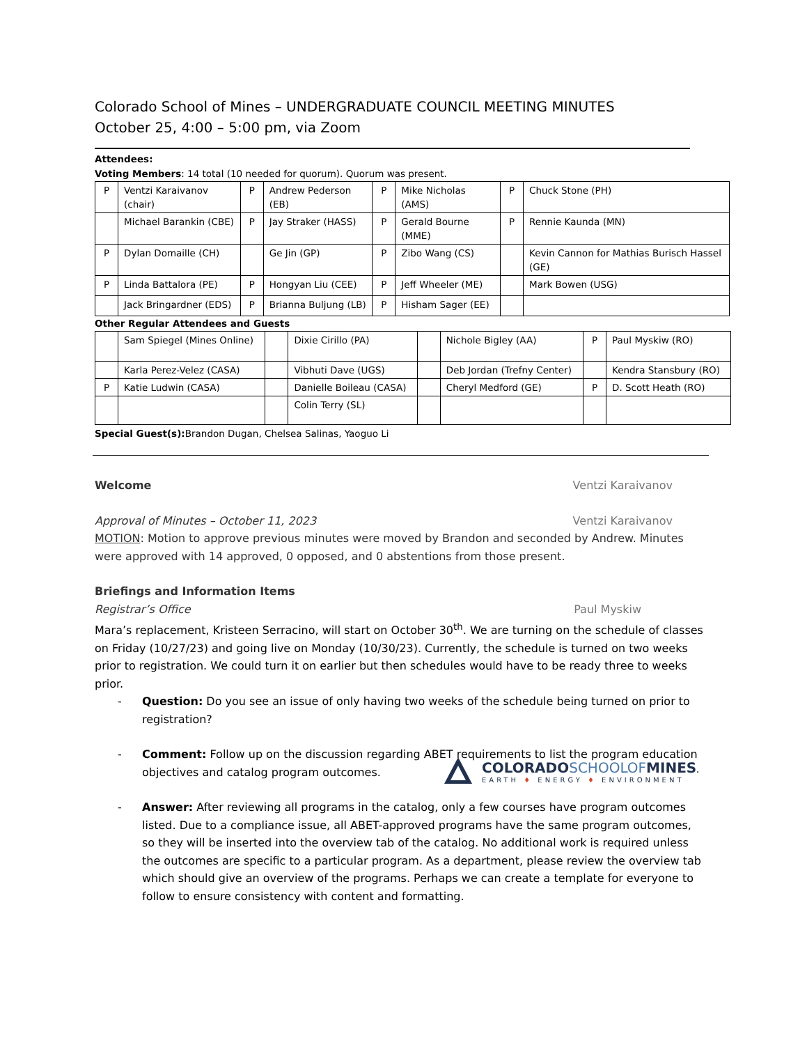Colorado School of Mines – UNDERGRADUATE COUNCIL MEETING MINUTES
October 25, 4:00 – 5:00 pm, via Zoom
Attendees:
Voting Members: 14 total (10 needed for quorum). Quorum was present.
| P | Ventzi Karaivanov (chair) | P | Andrew Pederson (EB) | P | Mike Nicholas (AMS) | P | Chuck Stone (PH) |
| | Michael Barankin (CBE) | P | Jay Straker (HASS) | P | Gerald Bourne (MME) | P | Rennie Kaunda (MN) |
| P | Dylan Domaille (CH) | | Ge Jin (GP) | P | Zibo Wang (CS) | | Kevin Cannon for Mathias Burisch Hassel (GE) |
| P | Linda Battalora (PE) | P | Hongyan Liu (CEE) | P | Jeff Wheeler (ME) | | Mark Bowen (USG) |
| | Jack Bringardner (EDS) | P | Brianna Buljung (LB) | P | Hisham Sager (EE) | | |
Other Regular Attendees and Guests
| | Sam Spiegel (Mines Online) | | Dixie Cirillo (PA) | | Nichole Bigley (AA) | P | Paul Myskiw (RO) |
| | Karla Perez-Velez (CASA) | | Vibhuti Dave (UGS) | | Deb Jordan (Trefny Center) | | Kendra Stansbury (RO) |
| P | Katie Ludwin (CASA) | | Danielle Boileau (CASA) | | Cheryl Medford (GE) | P | D. Scott Heath (RO) |
| | | | Colin Terry (SL) | | | | |
Special Guest(s): Brandon Dugan, Chelsea Salinas, Yaoguo Li
Welcome Ventzi Karaivanov
Approval of Minutes – October 11, 2023 Ventzi Karaivanov
MOTION: Motion to approve previous minutes were moved by Brandon and seconded by Andrew. Minutes were approved with 14 approved, 0 opposed, and 0 abstentions from those present.
Briefings and Information Items
Registrar’s Office Paul Myskiw
Mara’s replacement, Kristeen Serracino, will start on October 30<sup>th</sup>. We are turning on the schedule of classes on Friday (10/27/23) and going live on Monday (10/30/23). Currently, the schedule is turned on two weeks prior to registration. We could turn it on earlier but then schedules would have to be ready three to weeks prior.
- Question: Do you see an issue of only having two weeks of the schedule being turned on prior to registration?
- Comment: Follow up on the discussion regarding ABET requirements to list the program education objectives and catalog program outcomes.
- Answer: After reviewing all programs in the catalog, only a few courses have program outcomes listed. Due to a compliance issue, all ABET-approved programs have the same program outcomes, so they will be inserted into the overview tab of the catalog. No additional work is required unless the outcomes are specific to a particular program. As a department, please review the overview tab which should give an overview of the programs. Perhaps we can create a template for everyone to follow to ensure consistency with content and formatting.
COLORADOSCHOOLOFMINES.
EARTH ♦ ENERGY ♦ ENVIRONMENT